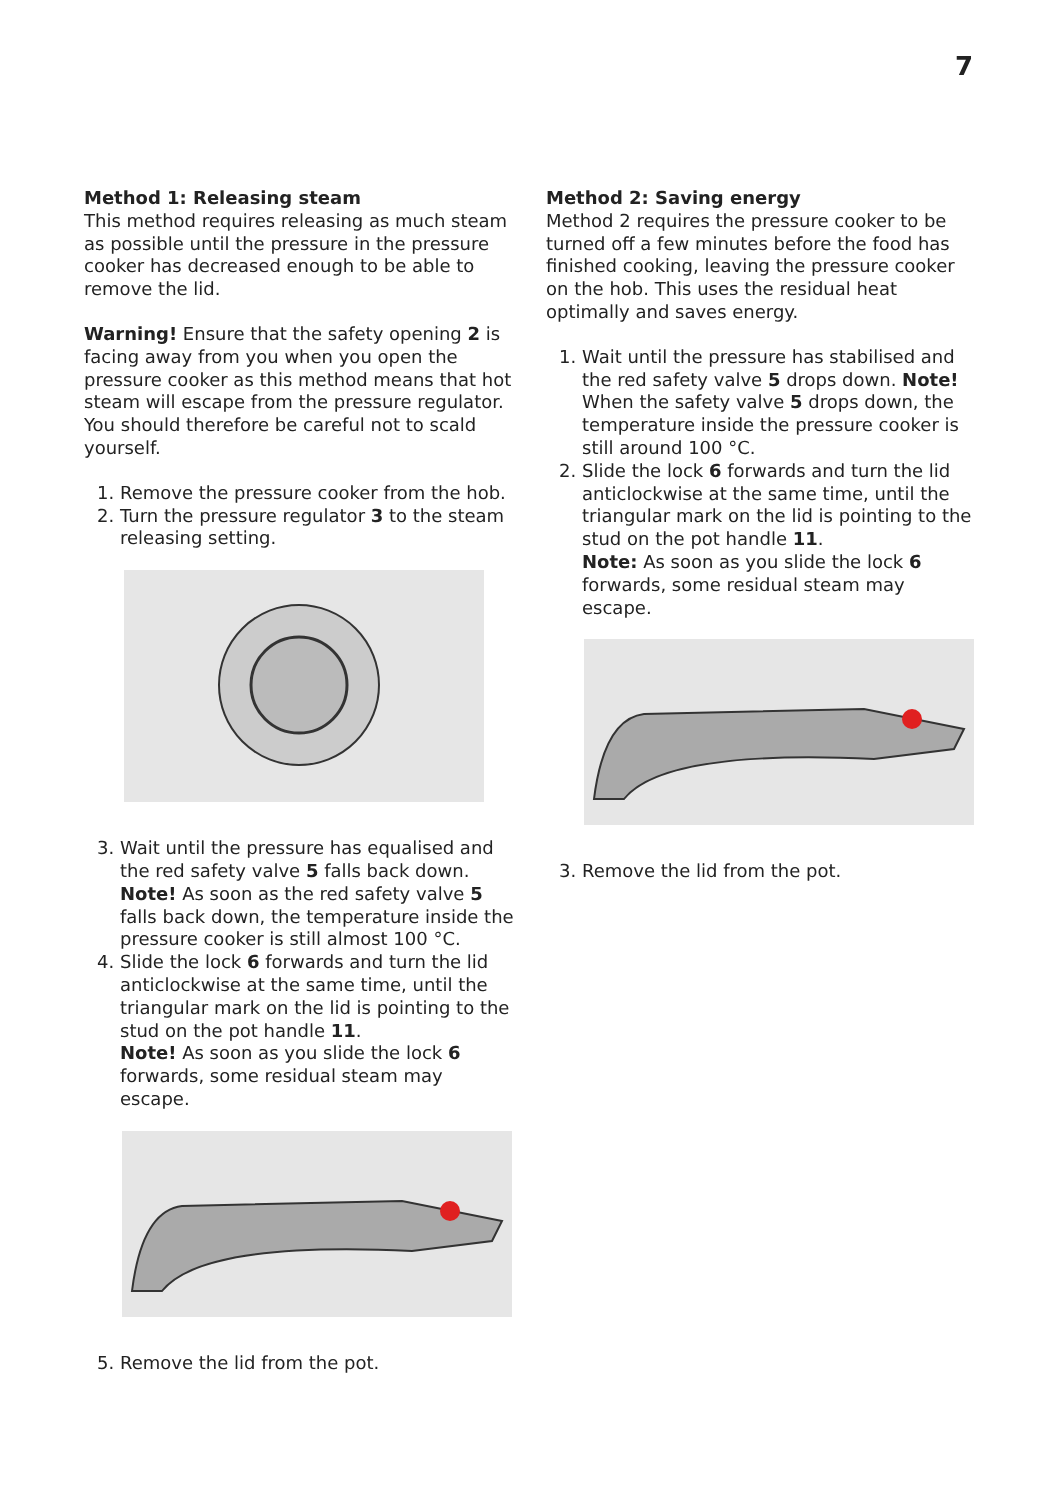7
Method 1: Releasing steam
This method requires releasing as much steam as possible until the pressure in the pressure cooker has decreased enough to be able to remove the lid.
Warning! Ensure that the safety opening 2 is facing away from you when you open the pressure cooker as this method means that hot steam will escape from the pressure regulator. You should therefore be careful not to scald yourself.
1. Remove the pressure cooker from the hob.
2. Turn the pressure regulator 3 to the steam releasing setting.
3. Wait until the pressure has equalised and the red safety valve 5 falls back down. Note! As soon as the red safety valve 5 falls back down, the temperature inside the pressure cooker is still almost 100 °C.
4. Slide the lock 6 forwards and turn the lid anticlockwise at the same time, until the triangular mark on the lid is pointing to the stud on the pot handle 11.
Note! As soon as you slide the lock 6 forwards, some residual steam may escape.
5. Remove the lid from the pot.
Method 2: Saving energy
Method 2 requires the pressure cooker to be turned off a few minutes before the food has finished cooking, leaving the pressure cooker on the hob. This uses the residual heat optimally and saves energy.
1. Wait until the pressure has stabilised and the red safety valve 5 drops down. Note! When the safety valve 5 drops down, the temperature inside the pressure cooker is still around 100 °C.
2. Slide the lock 6 forwards and turn the lid anticlockwise at the same time, until the triangular mark on the lid is pointing to the stud on the pot handle 11.
Note: As soon as you slide the lock 6 forwards, some residual steam may escape.
3. Remove the lid from the pot.